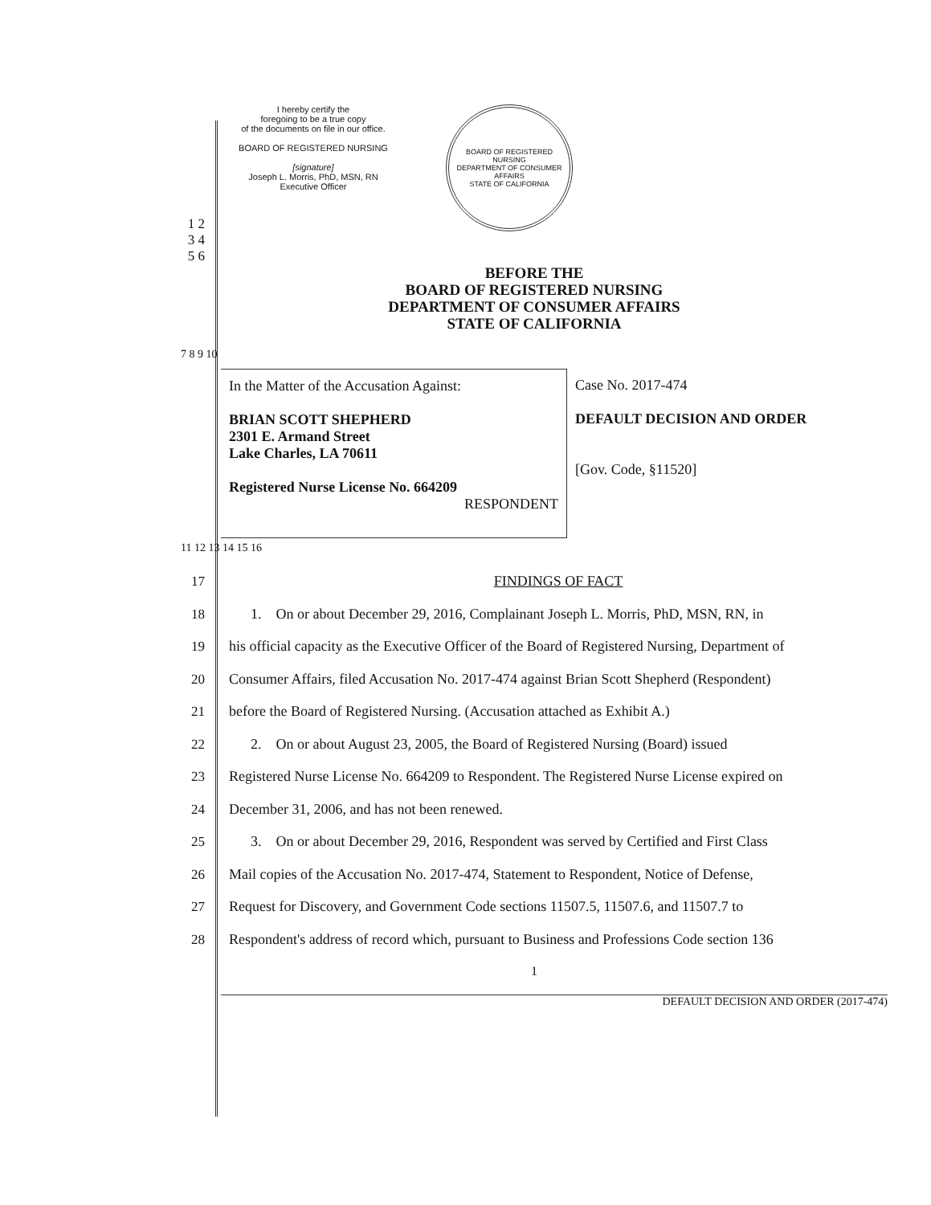I hereby certify the
foregoing to be a true copy
of the documents on file in our office.
BOARD OF REGISTERED NURSING
[signature]
Joseph L. Morris, PhD, MSN, RN
Executive Officer
BOARD OF REGISTERED NURSING
DEPARTMENT OF CONSUMER AFFAIRS
STATE OF CALIFORNIA
1 2 3 4 5 6
BEFORE THE
BOARD OF REGISTERED NURSING
DEPARTMENT OF CONSUMER AFFAIRS
STATE OF CALIFORNIA
7 8 9 10
In the Matter of the Accusation Against:
BRIAN SCOTT SHEPHERD
2301 E. Armand Street
Lake Charles, LA 70611
Registered Nurse License No. 664209
RESPONDENT
Case No. 2017-474
DEFAULT DECISION AND ORDER
[Gov. Code, §11520]
11 12 13 14 15 16
17 FINDINGS OF FACT
18 1. On or about December 29, 2016, Complainant Joseph L. Morris, PhD, MSN, RN, in
19 his official capacity as the Executive Officer of the Board of Registered Nursing, Department of
20 Consumer Affairs, filed Accusation No. 2017-474 against Brian Scott Shepherd (Respondent)
21 before the Board of Registered Nursing. (Accusation attached as Exhibit A.)
22 2. On or about August 23, 2005, the Board of Registered Nursing (Board) issued
23 Registered Nurse License No. 664209 to Respondent. The Registered Nurse License expired on
24 December 31, 2006, and has not been renewed.
25 3. On or about December 29, 2016, Respondent was served by Certified and First Class
26 Mail copies of the Accusation No. 2017-474, Statement to Respondent, Notice of Defense,
27 Request for Discovery, and Government Code sections 11507.5, 11507.6, and 11507.7 to
28 Respondent's address of record which, pursuant to Business and Professions Code section 136
1
DEFAULT DECISION AND ORDER (2017-474)